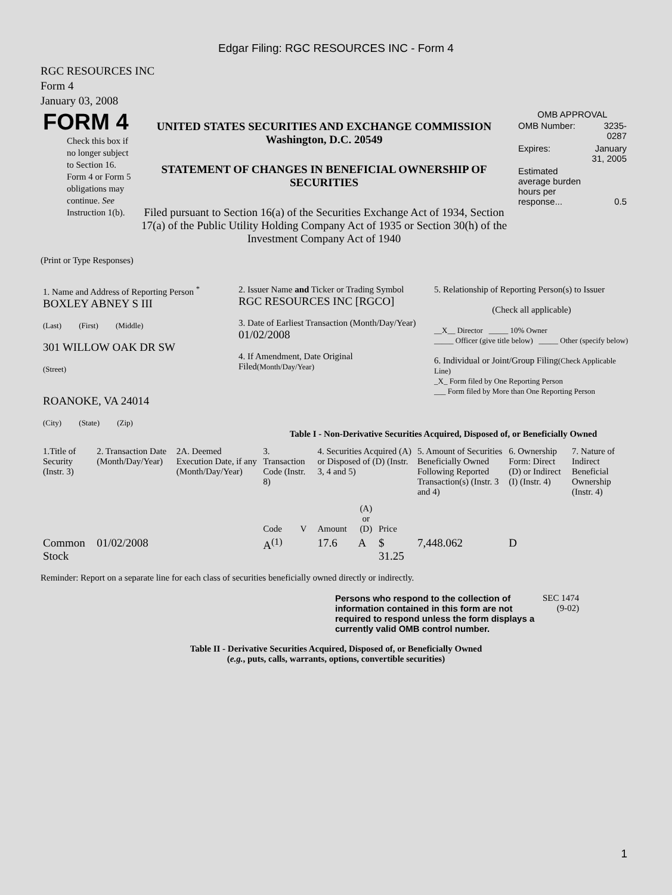Edgar Filing: RGC RESOURCES INC - Form 4
RGC RESOURCES INC
Form 4
January 03, 2008
| FORM 4 Check this box if no longer subject to Section 16. Form 4 or Form 5 obligations may continue. See Instruction 1(b). | UNITED STATES SECURITIES AND EXCHANGE COMMISSION Washington, D.C. 20549 STATEMENT OF CHANGES IN BENEFICIAL OWNERSHIP OF SECURITIES Filed pursuant to Section 16(a) of the Securities Exchange Act of 1934, Section 17(a) of the Public Utility Holding Company Act of 1935 or Section 30(h) of the Investment Company Act of 1940 | OMB APPROVAL / OMB Number: / 3235-0287 / / Expires: / January 31, 2005 / / Estimated average burden hours per response... / 0.5 / |
(Print or Type Responses)
| 1. Name and Address of Reporting Person <sup>*</sup> BOXLEY ABNEY S III (Last) (First) (Middle) 301 WILLOW OAK DR SW (Street) ROANOKE, VA 24014 (City) (State) (Zip) | 2. Issuer Name and Ticker or Trading Symbol RGC RESOURCES INC [RGCO] 3. Date of Earliest Transaction (Month/Day/Year) 01/02/2008 4. If Amendment, Date Original Filed (Month/Day/Year) | 5. Relationship of Reporting Person(s) to Issuer (Check all applicable) __X__ Director _____ 10% Owner _____ Officer (give title below) _____ Other (specify below) 6. Individual or Joint/Group Filing (Check Applicable Line) _X_ Form filed by One Reporting Person ___ Form filed by More than One Reporting Person |
Table I - Non-Derivative Securities Acquired, Disposed of, or Beneficially Owned
| 1.Title of Security (Instr. 3) | 2. Transaction Date (Month/Day/Year) | 2A. Deemed Execution Date, if any (Month/Day/Year) | 3. Transaction Code (Instr. 8) | | 4. Securities Acquired (A) or Disposed of (D) (Instr. 3, 4 and 5) | | | 5. Amount of Securities Beneficially Owned Following Reported Transaction(s) (Instr. 3 and 4) | 6. Ownership Form: Direct (D) or Indirect (I) (Instr. 4) | 7. Nature of Indirect Beneficial Ownership (Instr. 4) |
| --- | --- | --- | --- | --- | --- | --- | --- | --- | --- | --- |
| | | | Code | V | Amount | (A) or (D) | Price | | | |
| Common Stock | 01/02/2008 | | A<sup>(1)</sup> | | 17.6 | A | $ 31.25 | 7,448.062 | D | |
Reminder: Report on a separate line for each class of securities beneficially owned directly or indirectly.
| Persons who respond to the collection of information contained in this form are not required to respond unless the form displays a currently valid OMB control number. | SEC 1474 (9-02) |
Table II - Derivative Securities Acquired, Disposed of, or Beneficially Owned
(e.g., puts, calls, warrants, options, convertible securities)
1